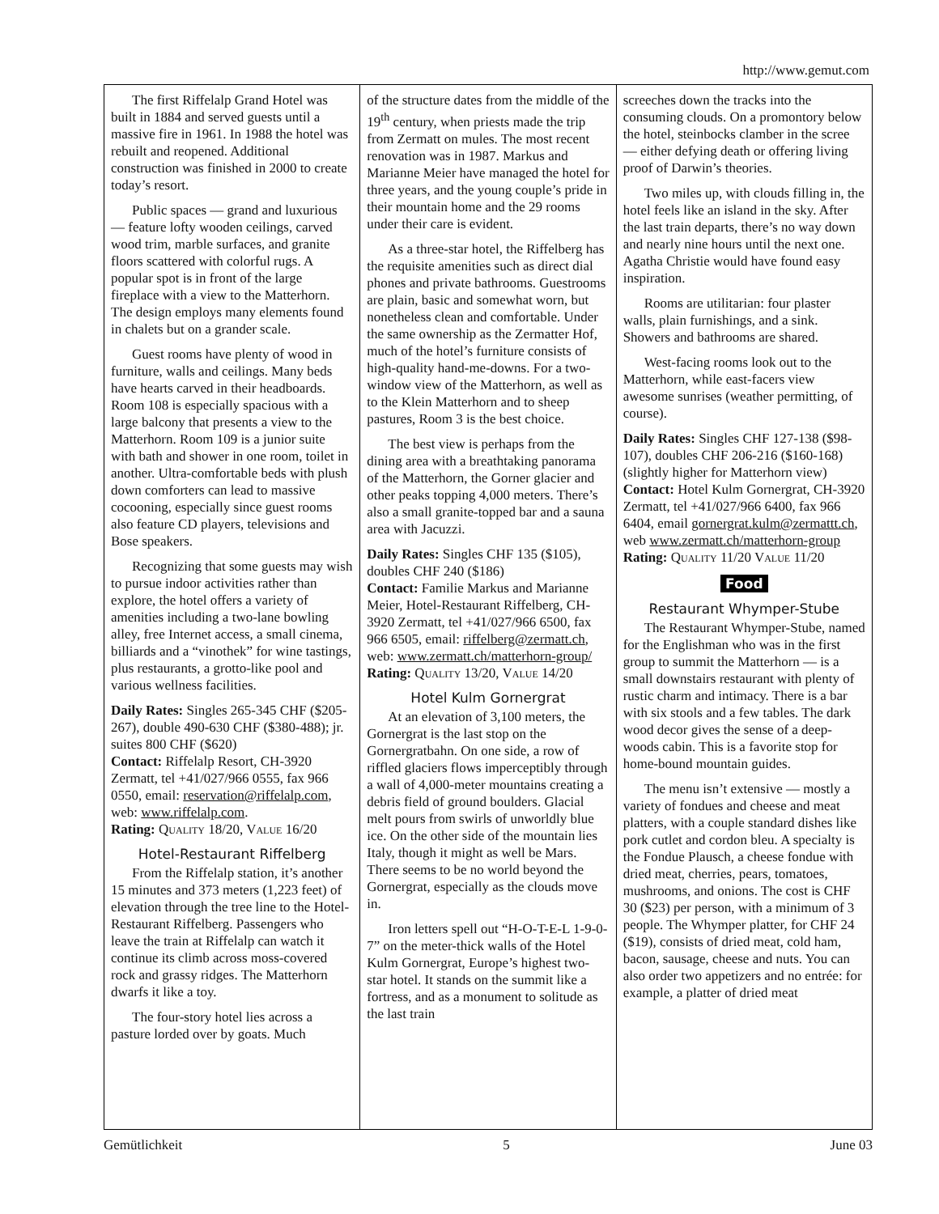http://www.gemut.com
The first Riffelalp Grand Hotel was built in 1884 and served guests until a massive fire in 1961. In 1988 the hotel was rebuilt and reopened. Additional construction was finished in 2000 to create today’s resort.
Public spaces — grand and luxurious — feature lofty wooden ceilings, carved wood trim, marble surfaces, and granite floors scattered with colorful rugs. A popular spot is in front of the large fireplace with a view to the Matterhorn. The design employs many elements found in chalets but on a grander scale.
Guest rooms have plenty of wood in furniture, walls and ceilings. Many beds have hearts carved in their headboards. Room 108 is especially spacious with a large balcony that presents a view to the Matterhorn. Room 109 is a junior suite with bath and shower in one room, toilet in another. Ultra-comfortable beds with plush down comforters can lead to massive cocooning, especially since guest rooms also feature CD players, televisions and Bose speakers.
Recognizing that some guests may wish to pursue indoor activities rather than explore, the hotel offers a variety of amenities including a two-lane bowling alley, free Internet access, a small cinema, billiards and a “vinothek” for wine tastings, plus restaurants, a grotto-like pool and various wellness facilities.
Daily Rates: Singles 265-345 CHF ($205-267), double 490-630 CHF ($380-488); jr. suites 800 CHF ($620)
Contact: Riffelalp Resort, CH-3920 Zermatt, tel +41/027/966 0555, fax 966 0550, email: reservation@riffelalp.com, web: www.riffelalp.com.
Rating: QUALITY 18/20, VALUE 16/20
Hotel-Restaurant Riffelberg
From the Riffelalp station, it’s another 15 minutes and 373 meters (1,223 feet) of elevation through the tree line to the Hotel-Restaurant Riffelberg. Passengers who leave the train at Riffelalp can watch it continue its climb across moss-covered rock and grassy ridges. The Matterhorn dwarfs it like a toy.
The four-story hotel lies across a pasture lorded over by goats. Much
of the structure dates from the middle of the 19<sup>th</sup> century, when priests made the trip from Zermatt on mules. The most recent renovation was in 1987. Markus and Marianne Meier have managed the hotel for three years, and the young couple’s pride in their mountain home and the 29 rooms under their care is evident.
As a three-star hotel, the Riffelberg has the requisite amenities such as direct dial phones and private bathrooms. Guestrooms are plain, basic and somewhat worn, but nonetheless clean and comfortable. Under the same ownership as the Zermatter Hof, much of the hotel’s furniture consists of high-quality hand-me-downs. For a two-window view of the Matterhorn, as well as to the Klein Matterhorn and to sheep pastures, Room 3 is the best choice.
The best view is perhaps from the dining area with a breathtaking panorama of the Matterhorn, the Gorner glacier and other peaks topping 4,000 meters. There’s also a small granite-topped bar and a sauna area with Jacuzzi.
Daily Rates: Singles CHF 135 ($105), doubles CHF 240 ($186)
Contact: Familie Markus and Marianne Meier, Hotel-Restaurant Riffelberg, CH-3920 Zermatt, tel +41/027/966 6500, fax 966 6505, email: riffelberg@zermatt.ch, web: www.zermatt.ch/matterhorn-group/
Rating: QUALITY 13/20, VALUE 14/20
Hotel Kulm Gornergrat
At an elevation of 3,100 meters, the Gornergrat is the last stop on the Gornergratbahn. On one side, a row of riffled glaciers flows imperceptibly through a wall of 4,000-meter mountains creating a debris field of ground boulders. Glacial melt pours from swirls of unworldly blue ice. On the other side of the mountain lies Italy, though it might as well be Mars. There seems to be no world beyond the Gornergrat, especially as the clouds move in.
Iron letters spell out “H-O-T-E-L 1-9-0-7” on the meter-thick walls of the Hotel Kulm Gornergrat, Europe’s highest two-star hotel. It stands on the summit like a fortress, and as a monument to solitude as the last train
screeches down the tracks into the consuming clouds. On a promontory below the hotel, steinbocks clamber in the scree — either defying death or offering living proof of Darwin’s theories.
Two miles up, with clouds filling in, the hotel feels like an island in the sky. After the last train departs, there’s no way down and nearly nine hours until the next one. Agatha Christie would have found easy inspiration.
Rooms are utilitarian: four plaster walls, plain furnishings, and a sink. Showers and bathrooms are shared.
West-facing rooms look out to the Matterhorn, while east-facers view awesome sunrises (weather permitting, of course).
Daily Rates: Singles CHF 127-138 ($98-107), doubles CHF 206-216 ($160-168) (slightly higher for Matterhorn view)
Contact: Hotel Kulm Gornergrat, CH-3920 Zermatt, tel +41/027/966 6400, fax 966 6404, email gornergrat.kulm@zermattt.ch, web www.zermatt.ch/matterhorn-group
Rating: QUALITY 11/20 VALUE 11/20
Food
Restaurant Whymper-Stube
The Restaurant Whymper-Stube, named for the Englishman who was in the first group to summit the Matterhorn — is a small downstairs restaurant with plenty of rustic charm and intimacy. There is a bar with six stools and a few tables. The dark wood decor gives the sense of a deep-woods cabin. This is a favorite stop for home-bound mountain guides.
The menu isn’t extensive — mostly a variety of fondues and cheese and meat platters, with a couple standard dishes like pork cutlet and cordon bleu. A specialty is the Fondue Plausch, a cheese fondue with dried meat, cherries, pears, tomatoes, mushrooms, and onions. The cost is CHF 30 ($23) per person, with a minimum of 3 people. The Whymper platter, for CHF 24 ($19), consists of dried meat, cold ham, bacon, sausage, cheese and nuts. You can also order two appetizers and no entrée: for example, a platter of dried meat
Gemütlichkeit 5 June 03